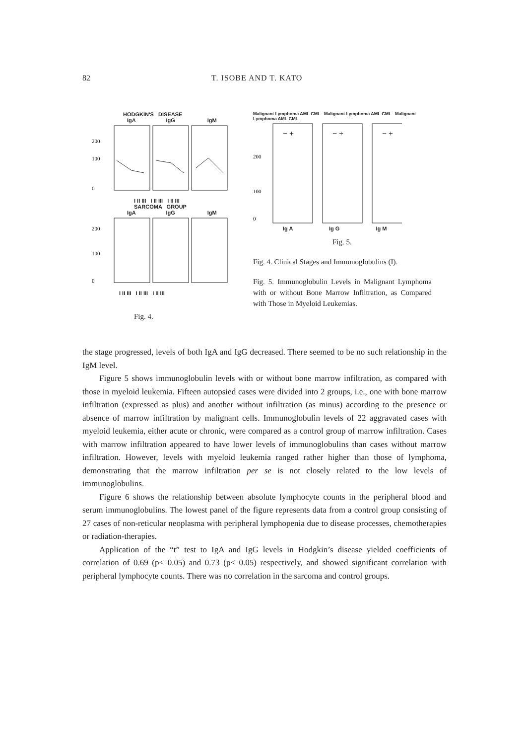82 T. ISOBE AND T. KATO
HODGKIN'S DISEASE
IgA IgG IgM
200
100
0
I II III I II III I II III
SARCOMA GROUP
IgA IgG IgM
200
100
0
I II III I II III I II III
Fig. 4.
Malignant Lymphoma AML CML Malignant Lymphoma AML CML Malignant Lymphoma AML CML
200
100
0
− +
− +
− +
Ig A Ig G Ig M
Fig. 5.
Fig. 4. Clinical Stages and Immunoglobulins (I).
Fig. 5. Immunoglobulin Levels in Malignant Lymphoma with or without Bone Marrow Infiltration, as Compared with Those in Myeloid Leukemias.
the stage progressed, levels of both IgA and IgG decreased. There seemed to be no such relationship in the IgM level.
Figure 5 shows immunoglobulin levels with or without bone marrow infiltration, as compared with those in myeloid leukemia. Fifteen autopsied cases were divided into 2 groups, i.e., one with bone marrow infiltration (expressed as plus) and another without infiltration (as minus) according to the presence or absence of marrow infiltration by malignant cells. Immunoglobulin levels of 22 aggravated cases with myeloid leukemia, either acute or chronic, were compared as a control group of marrow infiltration. Cases with marrow infiltration appeared to have lower levels of immunoglobulins than cases without marrow infiltration. However, levels with myeloid leukemia ranged rather higher than those of lymphoma, demonstrating that the marrow infiltration per se is not closely related to the low levels of immunoglobulins.
Figure 6 shows the relationship between absolute lymphocyte counts in the peripheral blood and serum immunoglobulins. The lowest panel of the figure represents data from a control group consisting of 27 cases of non-reticular neoplasma with peripheral lymphopenia due to disease processes, chemotherapies or radiation-therapies.
Application of the “t” test to IgA and IgG levels in Hodgkin’s disease yielded coefficients of correlation of 0.69 (p< 0.05) and 0.73 (p< 0.05) respectively, and showed significant correlation with peripheral lymphocyte counts. There was no correlation in the sarcoma and control groups.